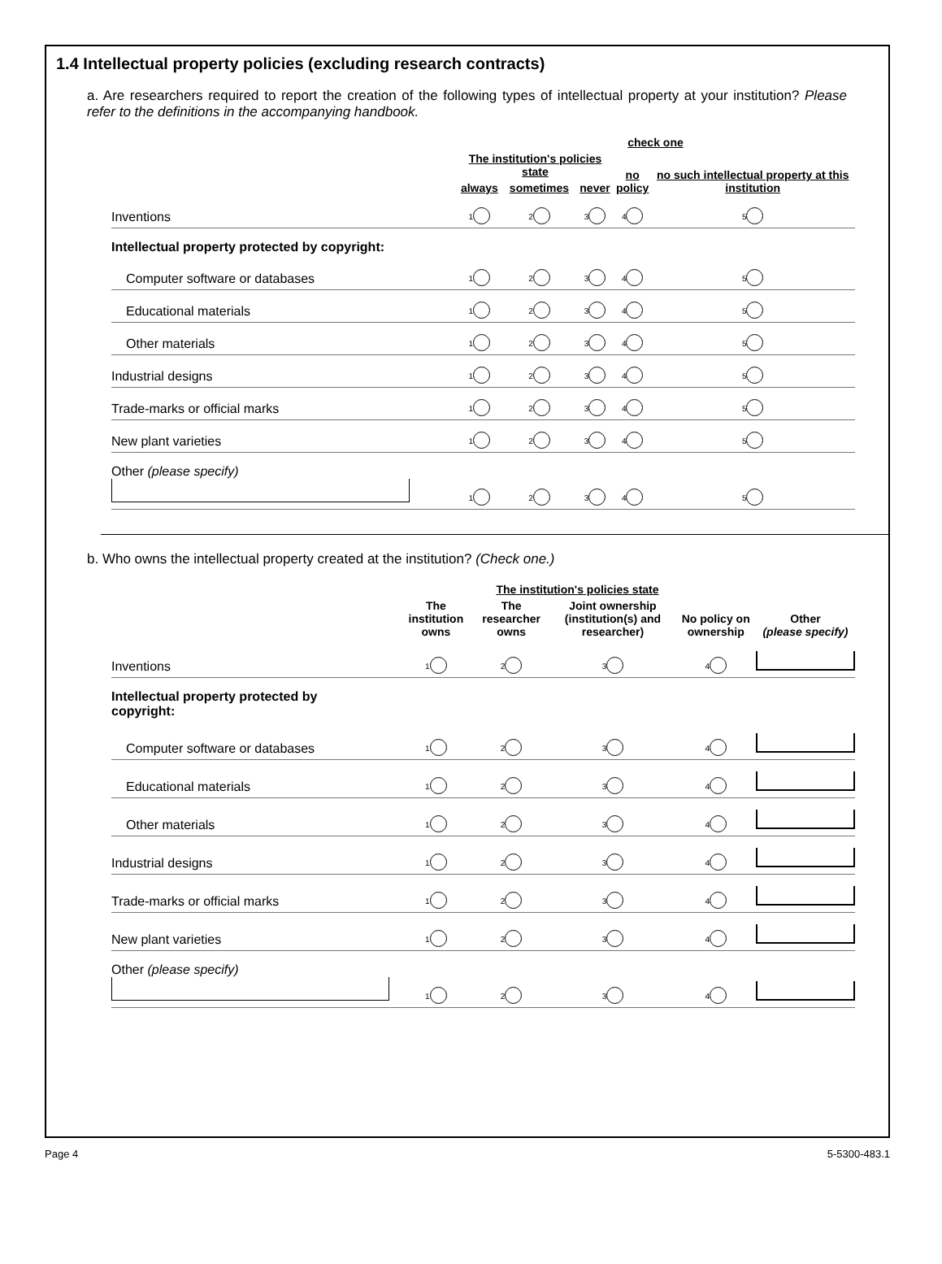1.4 Intellectual property policies (excluding research contracts)
a. Are researchers required to report the creation of the following types of intellectual property at your institution? Please refer to the definitions in the accompanying handbook.
| | check one | | | | |
| --- | --- | --- | --- | --- | --- |
| | The institution's policies state | | | no policy | no such intellectual property at this institution |
| | always | sometimes | never | | |
| Inventions | 1 | 2 | 3 | 4 | 5 |
| Intellectual property protected by copyright: | | | | | |
| Computer software or databases | 1 | 2 | 3 | 4 | 5 |
| Educational materials | 1 | 2 | 3 | 4 | 5 |
| Other materials | 1 | 2 | 3 | 4 | 5 |
| Industrial designs | 1 | 2 | 3 | 4 | 5 |
| Trade-marks or official marks | 1 | 2 | 3 | 4 | 5 |
| New plant varieties | 1 | 2 | 3 | 4 | 5 |
| Other (please specify) | 1 | 2 | 3 | 4 | 5 |
b. Who owns the intellectual property created at the institution? (Check one.)
| | The institution's policies state | | | | |
| --- | --- | --- | --- | --- | --- |
| | The institution owns | The researcher owns | Joint ownership (institution(s) and researcher) | No policy on ownership | Other (please specify) |
| Inventions | 1 | 2 | 3 | 4 | |
| Intellectual property protected by copyright: | | | | | |
| Computer software or databases | 1 | 2 | 3 | 4 | |
| Educational materials | 1 | 2 | 3 | 4 | |
| Other materials | 1 | 2 | 3 | 4 | |
| Industrial designs | 1 | 2 | 3 | 4 | |
| Trade-marks or official marks | 1 | 2 | 3 | 4 | |
| New plant varieties | 1 | 2 | 3 | 4 | |
| Other (please specify) | 1 | 2 | 3 | 4 | |
Page 4 5-5300-483.1